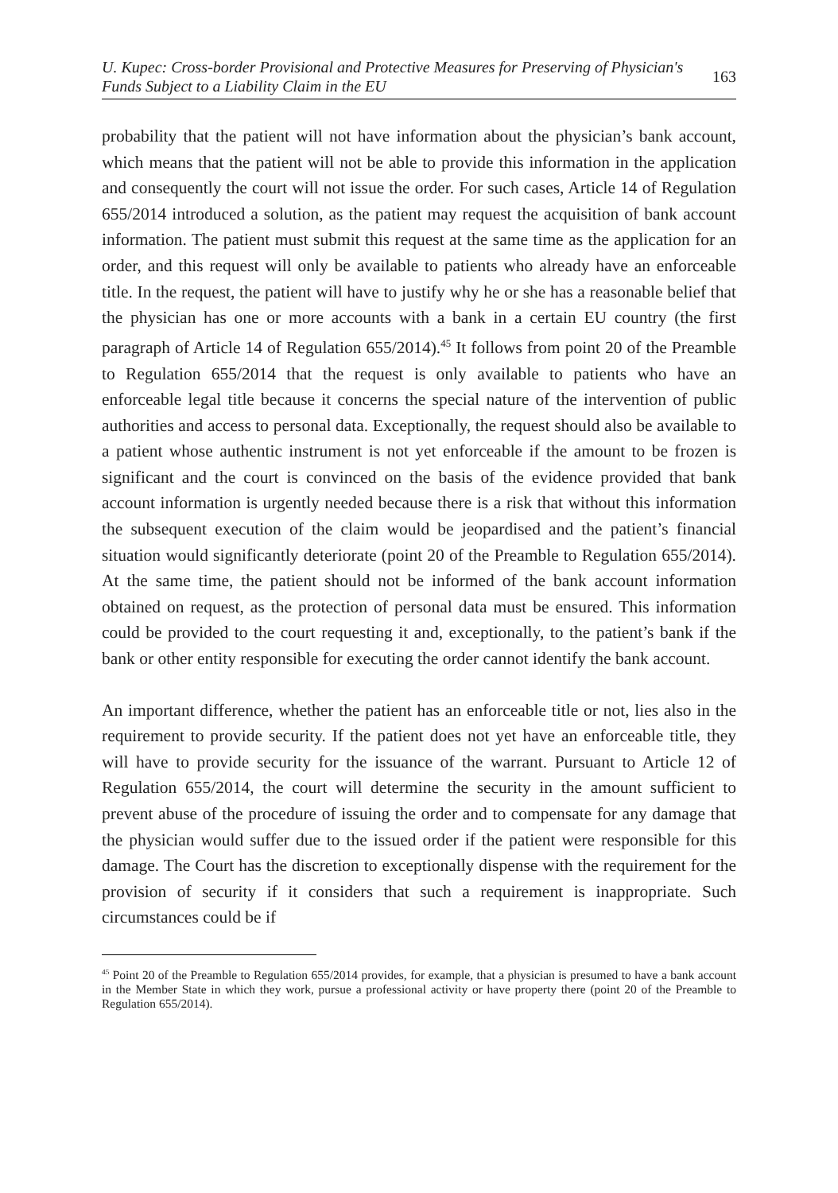U. Kupec: Cross-border Provisional and Protective Measures for Preserving of Physician's
Funds Subject to a Liability Claim in the EU
163
probability that the patient will not have information about the physician’s bank account, which means that the patient will not be able to provide this information in the application and consequently the court will not issue the order. For such cases, Article 14 of Regulation 655/2014 introduced a solution, as the patient may request the acquisition of bank account information. The patient must submit this request at the same time as the application for an order, and this request will only be available to patients who already have an enforceable title. In the request, the patient will have to justify why he or she has a reasonable belief that the physician has one or more accounts with a bank in a certain EU country (the first paragraph of Article 14 of Regulation 655/2014).<sup>45</sup> It follows from point 20 of the Preamble to Regulation 655/2014 that the request is only available to patients who have an enforceable legal title because it concerns the special nature of the intervention of public authorities and access to personal data. Exceptionally, the request should also be available to a patient whose authentic instrument is not yet enforceable if the amount to be frozen is significant and the court is convinced on the basis of the evidence provided that bank account information is urgently needed because there is a risk that without this information the subsequent execution of the claim would be jeopardised and the patient’s financial situation would significantly deteriorate (point 20 of the Preamble to Regulation 655/2014). At the same time, the patient should not be informed of the bank account information obtained on request, as the protection of personal data must be ensured. This information could be provided to the court requesting it and, exceptionally, to the patient’s bank if the bank or other entity responsible for executing the order cannot identify the bank account.
An important difference, whether the patient has an enforceable title or not, lies also in the requirement to provide security. If the patient does not yet have an enforceable title, they will have to provide security for the issuance of the warrant. Pursuant to Article 12 of Regulation 655/2014, the court will determine the security in the amount sufficient to prevent abuse of the procedure of issuing the order and to compensate for any damage that the physician would suffer due to the issued order if the patient were responsible for this damage. The Court has the discretion to exceptionally dispense with the requirement for the provision of security if it considers that such a requirement is inappropriate. Such circumstances could be if
<sup>45</sup> Point 20 of the Preamble to Regulation 655/2014 provides, for example, that a physician is presumed to have a bank account in the Member State in which they work, pursue a professional activity or have property there (point 20 of the Preamble to Regulation 655/2014).